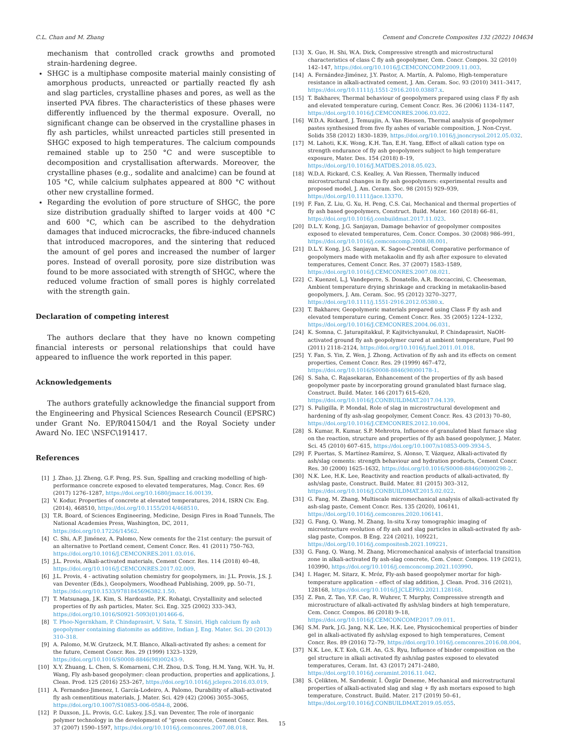C.L. Chan and M. Zhang Cement and Concrete Composites 132 (2022) 104634
mechanism that controlled crack growths and promoted strain-hardening degree.
SHGC is a multiphase composite material mainly consisting of amorphous products, unreacted or partially reacted fly ash and slag particles, crystalline phases and pores, as well as the inserted PVA fibres. The characteristics of these phases were differently influenced by the thermal exposure. Overall, no significant change can be observed in the crystalline phases in fly ash particles, whilst unreacted particles still presented in SHGC exposed to high temperatures. The calcium compounds remained stable up to 250 °C and were susceptible to decomposition and crystallisation afterwards. Moreover, the crystalline phases (e.g., sodalite and analcime) can be found at 105 °C, while calcium sulphates appeared at 800 °C without other new crystalline formed.
Regarding the evolution of pore structure of SHGC, the pore size distribution gradually shifted to larger voids at 400 °C and 600 °C, which can be ascribed to the dehydration damages that induced microcracks, the fibre-induced channels that introduced macropores, and the sintering that reduced the amount of gel pores and increased the number of larger pores. Instead of overall porosity, pore size distribution was found to be more associated with strength of SHGC, where the reduced volume fraction of small pores is highly correlated with the strength gain.
Declaration of competing interest
The authors declare that they have no known competing financial interests or personal relationships that could have appeared to influence the work reported in this paper.
Acknowledgements
The authors gratefully acknowledge the financial support from the Engineering and Physical Sciences Research Council (EPSRC) under Grant No. EP/R041504/1 and the Royal Society under Award No. IEC \NSFC\191417.
References
[1] J. Zhao, J.J. Zheng, G.F. Peng, P.S. Sun, Spalling and cracking modelling of high-performance concrete exposed to elevated temperatures, Mag. Concr. Res. 69 (2017) 1276–1287, https://doi.org/10.1680/jmacr.16.00139.
[2] V. Kodur, Properties of concrete at elevated temperatures, 2014, ISRN Civ. Eng. (2014), 468510, https://doi.org/10.1155/2014/468510.
[3] T.R. Board, of Sciences Engineering, Medicine, Design Fires in Road Tunnels, The National Academies Press, Washington, DC, 2011, https://doi.org/10.17226/14562.
[4] C. Shi, A.F. Jiménez, A. Palomo, New cements for the 21st century: the pursuit of an alternative to Portland cement, Cement Concr. Res. 41 (2011) 750–763, https://doi.org/10.1016/J.CEMCONRES.2011.03.016.
[5] J.L. Provis, Alkali-activated materials, Cement Concr. Res. 114 (2018) 40–48, https://doi.org/10.1016/J.CEMCONRES.2017.02.009.
[6] J.L. Provis, 4 - activating solution chemistry for geopolymers, in: J.L. Provis, J.S. J. van Deventer (Eds.), Geopolymers, Woodhead Publishing, 2009, pp. 50–71, https://doi.org/10.1533/9781845696382.1.50.
[7] T. Matsunaga, J.K. Kim, S. Hardcastle, P.K. Rohatgi, Crystallinity and selected properties of fly ash particles, Mater. Sci. Eng. 325 (2002) 333–343, https://doi.org/10.1016/S0921-5093(01)01466-6.
[8] T. Phoo-Ngernkham, P. Chindaprasirt, V. Sata, T. Sinsiri, High calcium fly ash geopolymer containing diatomite as additive, Indian J. Eng. Mater. Sci. 20 (2013) 310–318.
[9] A. Palomo, M.W. Grutzeck, M.T. Blanco, Alkali-activated fly ashes: a cement for the future, Cement Concr. Res. 29 (1999) 1323–1329, https://doi.org/10.1016/S0008-8846(98)00243-9.
[10] X.Y. Zhuang, L. Chen, S. Komarneni, C.H. Zhou, D.S. Tong, H.M. Yang, W.H. Yu, H. Wang, Fly ash-based geopolymer: clean production, properties and applications, J. Clean. Prod. 125 (2016) 253–267, https://doi.org/10.1016/j.jclepro.2016.03.019.
[11] A. Fernandez-Jimenez, I. García-Lodeiro, A. Palomo, Durability of alkali-activated fly ash cementitious materials, J. Mater. Sci. 429 (42) (2006) 3055–3065, https://doi.org/10.1007/S10853-006-0584-8, 2006.
[12] P. Duxson, J.L. Provis, G.C. Lukey, J.S.J. van Deventer, The role of inorganic polymer technology in the development of “green concrete, Cement Concr. Res. 37 (2007) 1590–1597, https://doi.org/10.1016/j.cemconres.2007.08.018.
[13] X. Guo, H. Shi, W.A. Dick, Compressive strength and microstructural characteristics of class C fly ash geopolymer, Cem. Concr. Compos. 32 (2010) 142–147, https://doi.org/10.1016/J.CEMCONCOMP.2009.11.003.
[14] A. Fernández-Jiménez, J.Y. Pastor, A. Martín, A. Palomo, High-temperature resistance in alkali-activated cement, J. Am. Ceram. Soc. 93 (2010) 3411–3417, https://doi.org/10.1111/j.1551-2916.2010.03887.x.
[15] T. Bakharev, Thermal behaviour of geopolymers prepared using class F fly ash and elevated temperature curing, Cement Concr. Res. 36 (2006) 1134–1147, https://doi.org/10.1016/J.CEMCONRES.2006.03.022.
[16] W.D.A. Rickard, J. Temuujin, A. Van Riessen, Thermal analysis of geopolymer pastes synthesised from five fly ashes of variable composition, J. Non-Cryst. Solids 358 (2012) 1830–1839, https://doi.org/10.1016/j.jnoncrysol.2012.05.032.
[17] M. Lahoti, K.K. Wong, K.H. Tan, E.H. Yang, Effect of alkali cation type on strength endurance of fly ash geopolymers subject to high temperature exposure, Mater. Des. 154 (2018) 8–19, https://doi.org/10.1016/J.MATDES.2018.05.023.
[18] W.D.A. Rickard, C.S. Kealley, A. Van Riessen, Thermally induced microstructural changes in fly ash geopolymers: experimental results and proposed model, J. Am. Ceram. Soc. 98 (2015) 929–939, https://doi.org/10.1111/jace.13370.
[19] F. Fan, Z. Liu, G. Xu, H. Peng, C.S. Cai, Mechanical and thermal properties of fly ash based geopolymers, Construct. Build. Mater. 160 (2018) 66–81, https://doi.org/10.1016/j.conbuildmat.2017.11.023.
[20] D.L.Y. Kong, J.G. Sanjayan, Damage behavior of geopolymer composites exposed to elevated temperatures, Cem. Concr. Compos. 30 (2008) 986–991, https://doi.org/10.1016/j.cemconcomp.2008.08.001.
[21] D.L.Y. Kong, J.G. Sanjayan, K. Sagoe-Crentsil, Comparative performance of geopolymers made with metakaolin and fly ash after exposure to elevated temperatures, Cement Concr. Res. 37 (2007) 1583–1589, https://doi.org/10.1016/J.CEMCONRES.2007.08.021.
[22] C. Kuenzel, L.J. Vandeperre, S. Donatello, A.R. Boccaccini, C. Cheeseman, Ambient temperature drying shrinkage and cracking in metakaolin-based geopolymers, J. Am. Ceram. Soc. 95 (2012) 3270–3277, https://doi.org/10.1111/j.1551-2916.2012.05380.x.
[23] T. Bakharev, Geopolymeric materials prepared using Class F fly ash and elevated temperature curing, Cement Concr. Res. 35 (2005) 1224–1232, https://doi.org/10.1016/J.CEMCONRES.2004.06.031.
[24] K. Somna, C. Jaturapitakkul, P. Kajitvichyanukul, P. Chindaprasirt, NaOH-activated ground fly ash geopolymer cured at ambient temperature, Fuel 90 (2011) 2118–2124, https://doi.org/10.1016/j.fuel.2011.01.018.
[25] Y. Fan, S. Yin, Z. Wen, J. Zhong, Activation of fly ash and its effects on cement properties, Cement Concr. Res. 29 (1999) 467–472, https://doi.org/10.1016/S0008-8846(98)00178-1.
[26] S. Saha, C. Rajasekaran, Enhancement of the properties of fly ash based geopolymer paste by incorporating ground granulated blast furnace slag, Construct. Build. Mater. 146 (2017) 615–620, https://doi.org/10.1016/J.CONBUILDMAT.2017.04.139.
[27] S. Puligilla, P. Mondal, Role of slag in microstructural development and hardening of fly ash-slag geopolymer, Cement Concr. Res. 43 (2013) 70–80, https://doi.org/10.1016/J.CEMCONRES.2012.10.004.
[28] S. Kumar, R. Kumar, S.P. Mehrotra, Influence of granulated blast furnace slag on the reaction, structure and properties of fly ash based geopolymer, J. Mater. Sci. 45 (2010) 607–615, https://doi.org/10.1007/s10853-009-3934-5.
[29] F. Puertas, S. Martínez-Ramírez, S. Alonso, T. Vázquez, Alkali-activated fly ash/slag cements: strength behaviour and hydration products, Cement Concr. Res. 30 (2000) 1625–1632, https://doi.org/10.1016/S0008-8846(00)00298-2.
[30] N.K. Lee, H.K. Lee, Reactivity and reaction products of alkali-activated, fly ash/slag paste, Construct. Build. Mater. 81 (2015) 303–312, https://doi.org/10.1016/J.CONBUILDMAT.2015.02.022.
[31] G. Fang, M. Zhang, Multiscale micromechanical analysis of alkali-activated fly ash-slag paste, Cement Concr. Res. 135 (2020), 106141, https://doi.org/10.1016/j.cemconres.2020.106141.
[32] G. Fang, Q. Wang, M. Zhang, In-situ X-ray tomographic imaging of microstructure evolution of fly ash and slag particles in alkali-activated fly ash-slag paste, Compos. B Eng. 224 (2021), 109221, https://doi.org/10.1016/j.compositesb.2021.109221.
[33] G. Fang, Q. Wang, M. Zhang, Micromechanical analysis of interfacial transition zone in alkali-activated fly ash-slag concrete, Cem. Concr. Compos. 119 (2021), 103990, https://doi.org/10.1016/j.cemconcomp.2021.103990.
[34] I. Hager, M. Sitarz, K. Mróz, Fly-ash based geopolymer mortar for high-temperature application – effect of slag addition, J. Clean. Prod. 316 (2021), 128168, https://doi.org/10.1016/J.JCLEPRO.2021.128168.
[35] Z. Pan, Z. Tao, Y.F. Cao, R. Wuhrer, T. Murphy, Compressive strength and microstructure of alkali-activated fly ash/slag binders at high temperature, Cem. Concr. Compos. 86 (2018) 9–18, https://doi.org/10.1016/J.CEMCONCOMP.2017.09.011.
[36] S.M. Park, J.G. Jang, N.K. Lee, H.K. Lee, Physicochemical properties of binder gel in alkali-activated fly ash/slag exposed to high temperatures, Cement Concr. Res. 89 (2016) 72–79, https://doi.org/10.1016/j.cemconres.2016.08.004.
[37] N.K. Lee, K.T. Koh, G.H. An, G.S. Ryu, Influence of binder composition on the gel structure in alkali activated fly ash/slag pastes exposed to elevated temperatures, Ceram. Int. 43 (2017) 2471–2480, https://doi.org/10.1016/j.ceramint.2016.11.042.
[38] S. Çelikten, M. Sarıdemir, İ. Özgür Deneme, Mechanical and microstructural properties of alkali-activated slag and slag + fly ash mortars exposed to high temperature, Construct. Build. Mater. 217 (2019) 50–61, https://doi.org/10.1016/J.CONBUILDMAT.2019.05.055.
15